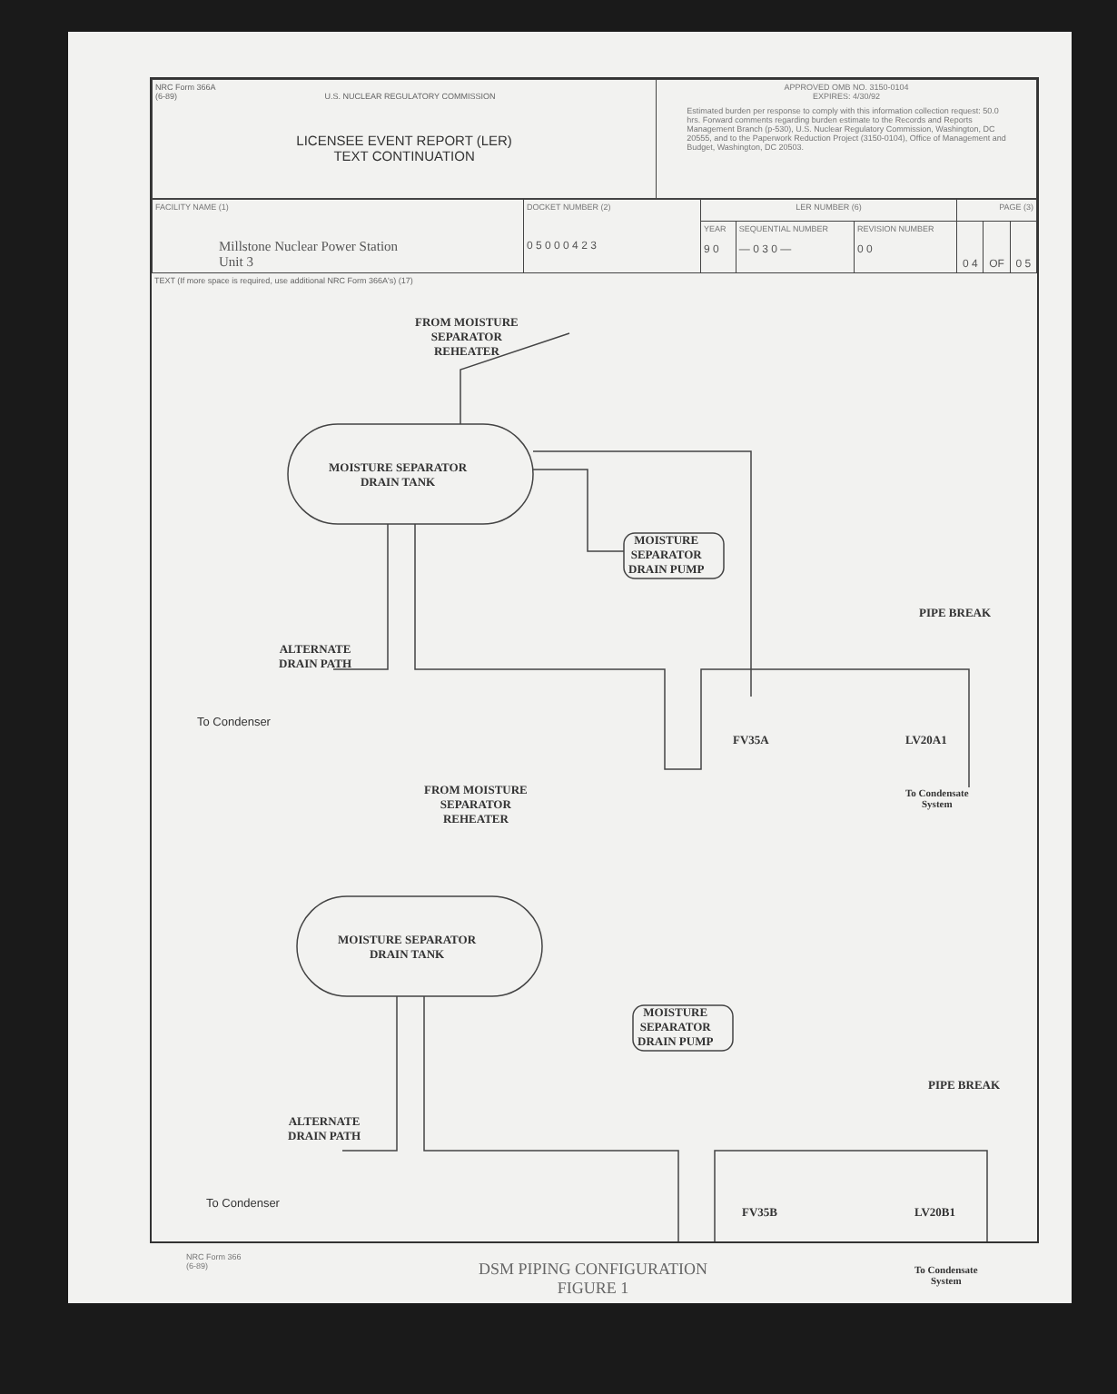| NRC Form 366A (6-89) U.S. NUCLEAR REGULATORY COMMISSION LICENSEE EVENT REPORT (LER) TEXT CONTINUATION | APPROVED OMB NO. 3150-0104 EXPIRES: 4/30/92 Estimated burden per response to comply with this information collection request: 50.0 hrs. Forward comments regarding burden estimate to the Records and Reports Management Branch (p-530), U.S. Nuclear Regulatory Commission, Washington, DC 20555, and to the Paperwork Reduction Project (3150-0104), Office of Management and Budget, Washington, DC 20503. |
| FACILITY NAME (1) Millstone Nuclear Power Station Unit 3 | DOCKET NUMBER (2) 0 5 0 0 0 4 2 3 | LER NUMBER (6) | | | PAGE (3) | | |
| | | YEAR 9 0 | SEQUENTIAL NUMBER — 0 3 0 — | REVISION NUMBER 0 0 | 0 4 | OF | 0 5 |
TEXT (If more space is required, use additional NRC Form 366A's) (17)
FROM MOISTURE
SEPARATOR
REHEATER
MOISTURE SEPARATOR
DRAIN TANK
MOISTURE
SEPARATOR
DRAIN PUMP
PIPE BREAK
ALTERNATE
DRAIN PATH
To Condenser
FV35A LV20A1
To Condensate
System
FROM MOISTURE
SEPARATOR
REHEATER
MOISTURE SEPARATOR
DRAIN TANK
MOISTURE
SEPARATOR
DRAIN PUMP
PIPE BREAK
ALTERNATE
DRAIN PATH
To Condenser
FV35B LV20B1
To Condensate
System
DSM PIPING CONFIGURATION
FIGURE 1
NRC Form 366
(6-89)